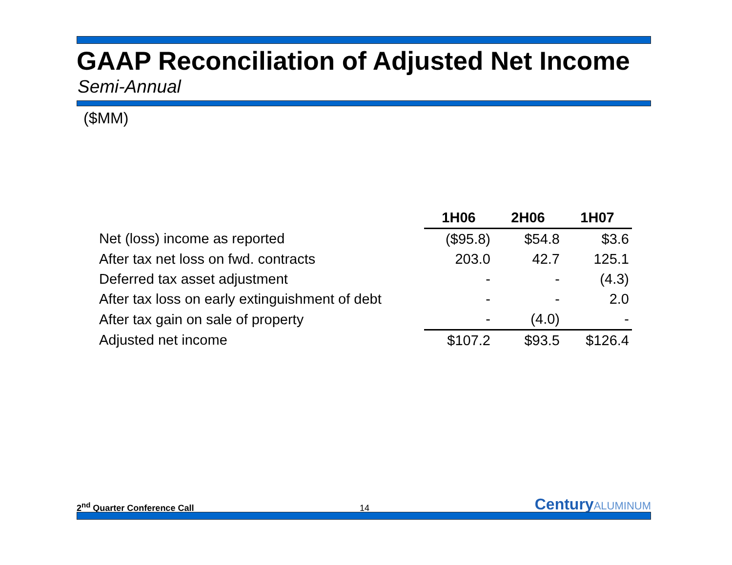GAAP Reconciliation of Adjusted Net Income
Semi-Annual
($MM)
| | 1H06 | 2H06 | 1H07 |
| --- | --- | --- | --- |
| Net (loss) income as reported | ($95.8) | $54.8 | $3.6 |
| After tax net loss on fwd. contracts | 203.0 | 42.7 | 125.1 |
| Deferred tax asset adjustment | - | - | (4.3) |
| After tax loss on early extinguishment of debt | - | - | 2.0 |
| After tax gain on sale of property | - | (4.0) | - |
| Adjusted net income | $107.2 | $93.5 | $126.4 |
2<sup>nd</sup> Quarter Conference Call
14
CenturyALUMINUM